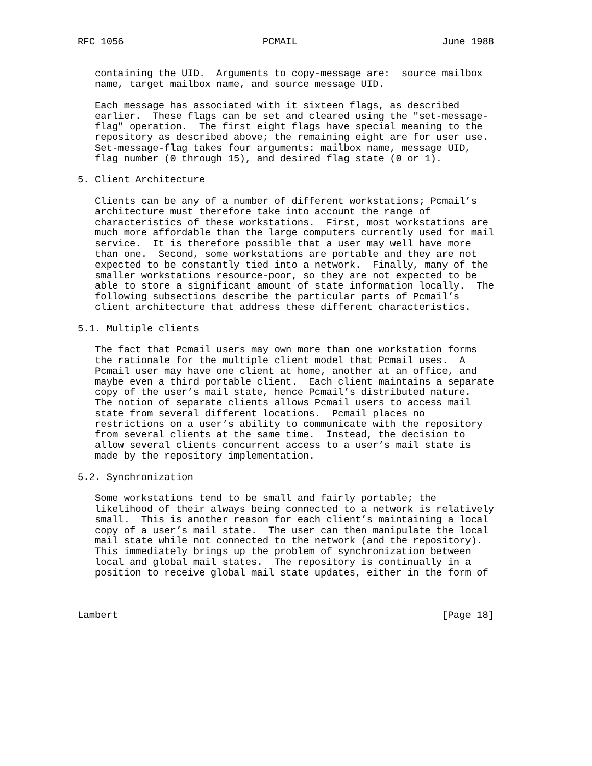RFC 1056                        PCMAIL                         June 1988


   containing the UID.  Arguments to copy-message are:  source mailbox
   name, target mailbox name, and source message UID.

   Each message has associated with it sixteen flags, as described
   earlier.  These flags can be set and cleared using the "set-message-
   flag" operation.  The first eight flags have special meaning to the
   repository as described above; the remaining eight are for user use.
   Set-message-flag takes four arguments: mailbox name, message UID,
   flag number (0 through 15), and desired flag state (0 or 1).

5. Client Architecture

   Clients can be any of a number of different workstations; Pcmail’s
   architecture must therefore take into account the range of
   characteristics of these workstations.  First, most workstations are
   much more affordable than the large computers currently used for mail
   service.  It is therefore possible that a user may well have more
   than one.  Second, some workstations are portable and they are not
   expected to be constantly tied into a network.  Finally, many of the
   smaller workstations resource-poor, so they are not expected to be
   able to store a significant amount of state information locally.  The
   following subsections describe the particular parts of Pcmail’s
   client architecture that address these different characteristics.

5.1. Multiple clients

   The fact that Pcmail users may own more than one workstation forms
   the rationale for the multiple client model that Pcmail uses.  A
   Pcmail user may have one client at home, another at an office, and
   maybe even a third portable client.  Each client maintains a separate
   copy of the user’s mail state, hence Pcmail’s distributed nature.
   The notion of separate clients allows Pcmail users to access mail
   state from several different locations.  Pcmail places no
   restrictions on a user’s ability to communicate with the repository
   from several clients at the same time.  Instead, the decision to
   allow several clients concurrent access to a user’s mail state is
   made by the repository implementation.

5.2. Synchronization

   Some workstations tend to be small and fairly portable; the
   likelihood of their always being connected to a network is relatively
   small.  This is another reason for each client’s maintaining a local
   copy of a user’s mail state.  The user can then manipulate the local
   mail state while not connected to the network (and the repository).
   This immediately brings up the problem of synchronization between
   local and global mail states.  The repository is continually in a
   position to receive global mail state updates, either in the form of



Lambert                                                        [Page 18]